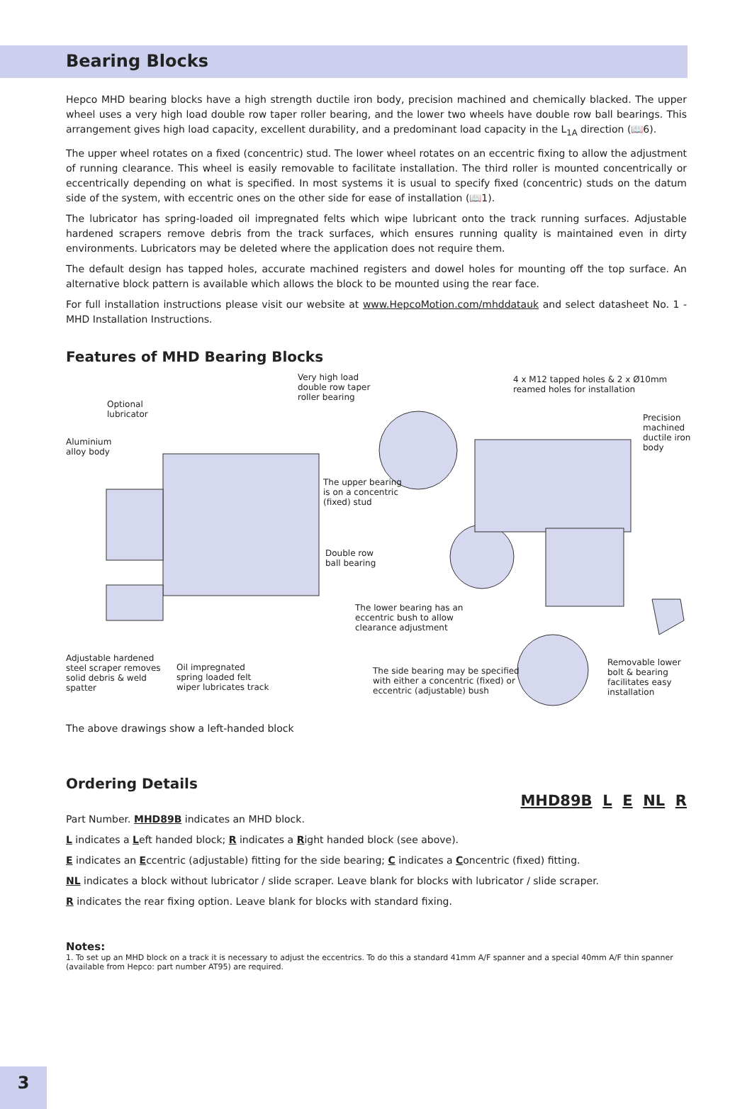Bearing Blocks
Hepco MHD bearing blocks have a high strength ductile iron body, precision machined and chemically blacked. The upper wheel uses a very high load double row taper roller bearing, and the lower two wheels have double row ball bearings. This arrangement gives high load capacity, excellent durability, and a predominant load capacity in the L<sub>1A</sub> direction (📖6).
The upper wheel rotates on a fixed (concentric) stud. The lower wheel rotates on an eccentric fixing to allow the adjustment of running clearance. This wheel is easily removable to facilitate installation. The third roller is mounted concentrically or eccentrically depending on what is specified. In most systems it is usual to specify fixed (concentric) studs on the datum side of the system, with eccentric ones on the other side for ease of installation (📖1).
The lubricator has spring-loaded oil impregnated felts which wipe lubricant onto the track running surfaces. Adjustable hardened scrapers remove debris from the track surfaces, which ensures running quality is maintained even in dirty environments. Lubricators may be deleted where the application does not require them.
The default design has tapped holes, accurate machined registers and dowel holes for mounting off the top surface. An alternative block pattern is available which allows the block to be mounted using the rear face.
For full installation instructions please visit our website at www.HepcoMotion.com/mhddatauk and select datasheet No. 1 - MHD Installation Instructions.
Features of MHD Bearing Blocks
Very high load
double row taper
roller bearing
4 x M12 tapped holes & 2 x Ø10mm
reamed holes for installation
Optional
lubricator Precision
machined
ductile iron
body
Aluminium
alloy body
The upper bearing
is on a concentric
(fixed) stud
Double row
ball bearing
The lower bearing has an
eccentric bush to allow
clearance adjustment
Adjustable hardened
steel scraper removes
solid debris & weld
spatter
Oil impregnated
spring loaded felt
wiper lubricates track
The side bearing may be specified
with either a concentric (fixed) or
eccentric (adjustable) bush
Removable lower
bolt & bearing
facilitates easy
installation
The above drawings show a left-handed block
Ordering Details
MHD89B L E NL R
Part Number. MHD89B indicates an MHD block.
L indicates a Left handed block; R indicates a Right handed block (see above).
E indicates an Eccentric (adjustable) fitting for the side bearing; C indicates a Concentric (fixed) fitting.
NL indicates a block without lubricator / slide scraper. Leave blank for blocks with lubricator / slide scraper.
R indicates the rear fixing option. Leave blank for blocks with standard fixing.
Notes:
1. To set up an MHD block on a track it is necessary to adjust the eccentrics. To do this a standard 41mm A/F spanner and a special 40mm A/F thin spanner (available from Hepco: part number AT95) are required.
3